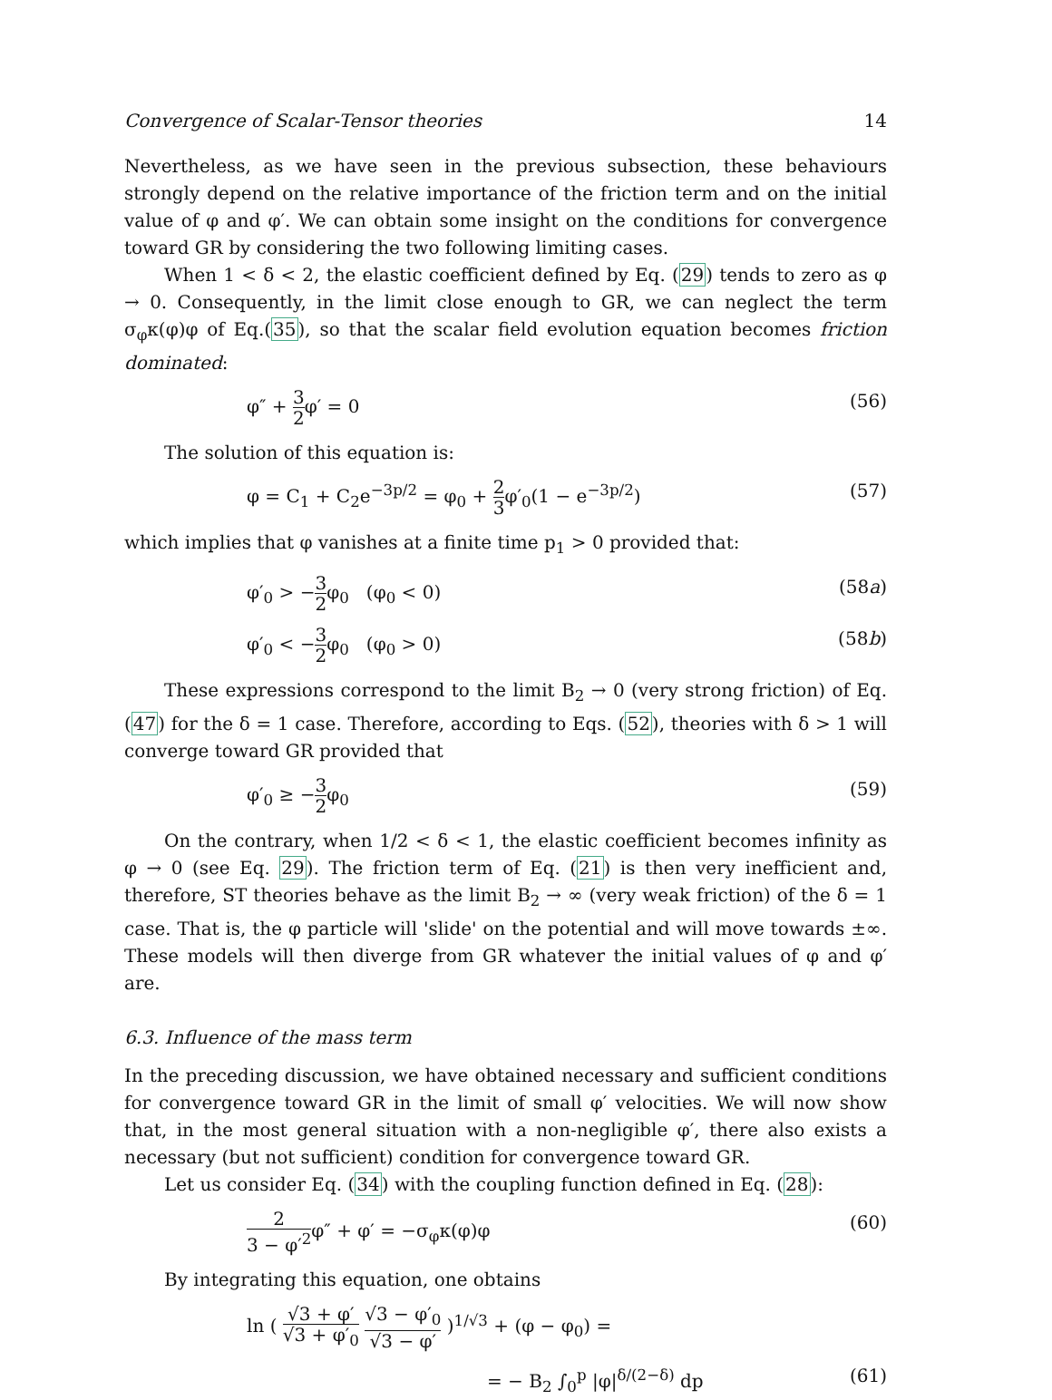Convergence of Scalar-Tensor theories 14
Nevertheless, as we have seen in the previous subsection, these behaviours strongly depend on the relative importance of the friction term and on the initial value of φ and φ′. We can obtain some insight on the conditions for convergence toward GR by considering the two following limiting cases.
When 1 < δ < 2, the elastic coefficient defined by Eq. (29) tends to zero as φ → 0. Consequently, in the limit close enough to GR, we can neglect the term σ<sub>φ</sub>κ(φ)φ of Eq.(35), so that the scalar field evolution equation becomes friction dominated:
φ″ + 3 2φ′ = 0 (56)
The solution of this equation is:
φ = C<sub>1</sub> + C<sub>2</sub>e<sup>−3p/2</sup> = φ<sub>0</sub> + 2 3φ′<sub>0</sub>(1 − e<sup>−3p/2</sup>) (57)
which implies that φ vanishes at a finite time p<sub>1</sub> > 0 provided that:
φ′<sub>0</sub> > −3 2φ<sub>0</sub> (φ<sub>0</sub> < 0) (58a)
φ′<sub>0</sub> < −3 2φ<sub>0</sub> (φ<sub>0</sub> > 0) (58b)
These expressions correspond to the limit B<sub>2</sub> → 0 (very strong friction) of Eq. (47) for the δ = 1 case. Therefore, according to Eqs. (52), theories with δ > 1 will converge toward GR provided that
φ′<sub>0</sub> ≥ −3 2φ<sub>0</sub> (59)
On the contrary, when 1/2 < δ < 1, the elastic coefficient becomes infinity as φ → 0 (see Eq. 29). The friction term of Eq. (21) is then very inefficient and, therefore, ST theories behave as the limit B<sub>2</sub> → ∞ (very weak friction) of the δ = 1 case. That is, the φ particle will 'slide' on the potential and will move towards ±∞. These models will then diverge from GR whatever the initial values of φ and φ′ are.
6.3. Influence of the mass term
In the preceding discussion, we have obtained necessary and sufficient conditions for convergence toward GR in the limit of small φ′ velocities. We will now show that, in the most general situation with a non-negligible φ′, there also exists a necessary (but not sufficient) condition for convergence toward GR.
Let us consider Eq. (34) with the coupling function defined in Eq. (28):
2 3 − φ′<sup>2</sup>φ″ + φ′ = −σ<sub>φ</sub>κ(φ)φ (60)
By integrating this equation, one obtains
ln ( √3 + φ′ √3 + φ′<sub>0</sub> √3 − φ′<sub>0</sub> √3 − φ′ )<sup>1/√3</sup> + (φ − φ<sub>0</sub>) =
= − B<sub>2</sub> ∫<sub>0</sub><sup>p</sup> |φ|<sup>δ/(2−δ)</sup> dp (61)